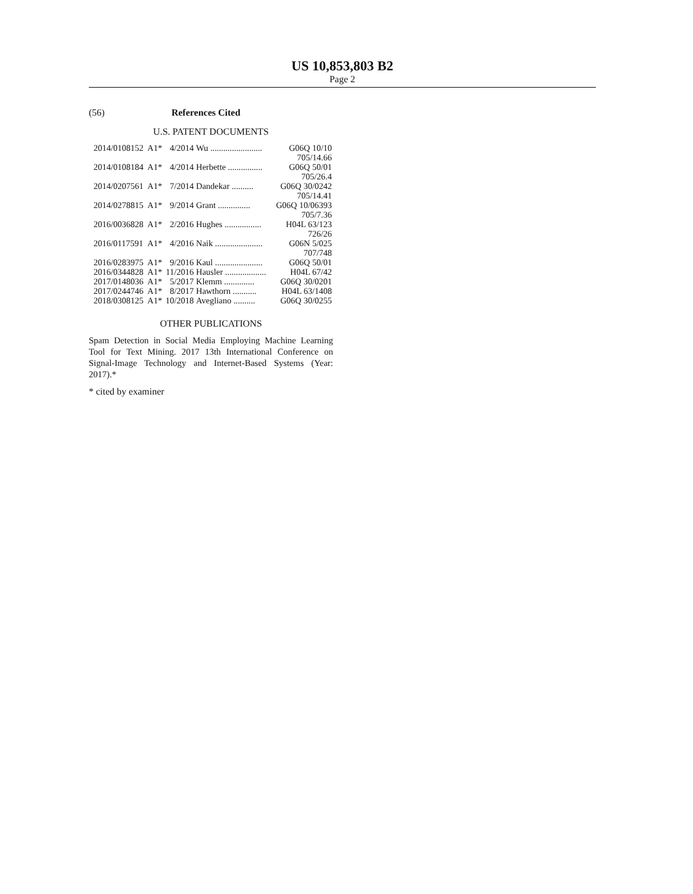US 10,853,803 B2
Page 2
(56) References Cited
U.S. PATENT DOCUMENTS
| 2014/0108152 | A1* | 4/2014 | Wu ........................ | G06Q 10/10 |
| | | | | 705/14.66 |
| 2014/0108184 | A1* | 4/2014 | Herbette ................ | G06Q 50/01 |
| | | | | 705/26.4 |
| 2014/0207561 | A1* | 7/2014 | Dandekar .......... | G06Q 30/0242 |
| | | | | 705/14.41 |
| 2014/0278815 | A1* | 9/2014 | Grant ............... | G06Q 10/06393 |
| | | | | 705/7.36 |
| 2016/0036828 | A1* | 2/2016 | Hughes ................. | H04L 63/123 |
| | | | | 726/26 |
| 2016/0117591 | A1* | 4/2016 | Naik ...................... | G06N 5/025 |
| | | | | 707/748 |
| 2016/0283975 | A1* | 9/2016 | Kaul ...................... | G06Q 50/01 |
| 2016/0344828 | A1* | 11/2016 | Hausler ................... | H04L 67/42 |
| 2017/0148036 | A1* | 5/2017 | Klemm .............. | G06Q 30/0201 |
| 2017/0244746 | A1* | 8/2017 | Hawthorn ........... | H04L 63/1408 |
| 2018/0308125 | A1* | 10/2018 | Avegliano .......... | G06Q 30/0255 |
OTHER PUBLICATIONS
Spam Detection in Social Media Employing Machine Learning Tool for Text Mining. 2017 13th International Conference on Signal-Image Technology and Internet-Based Systems (Year: 2017).*
* cited by examiner